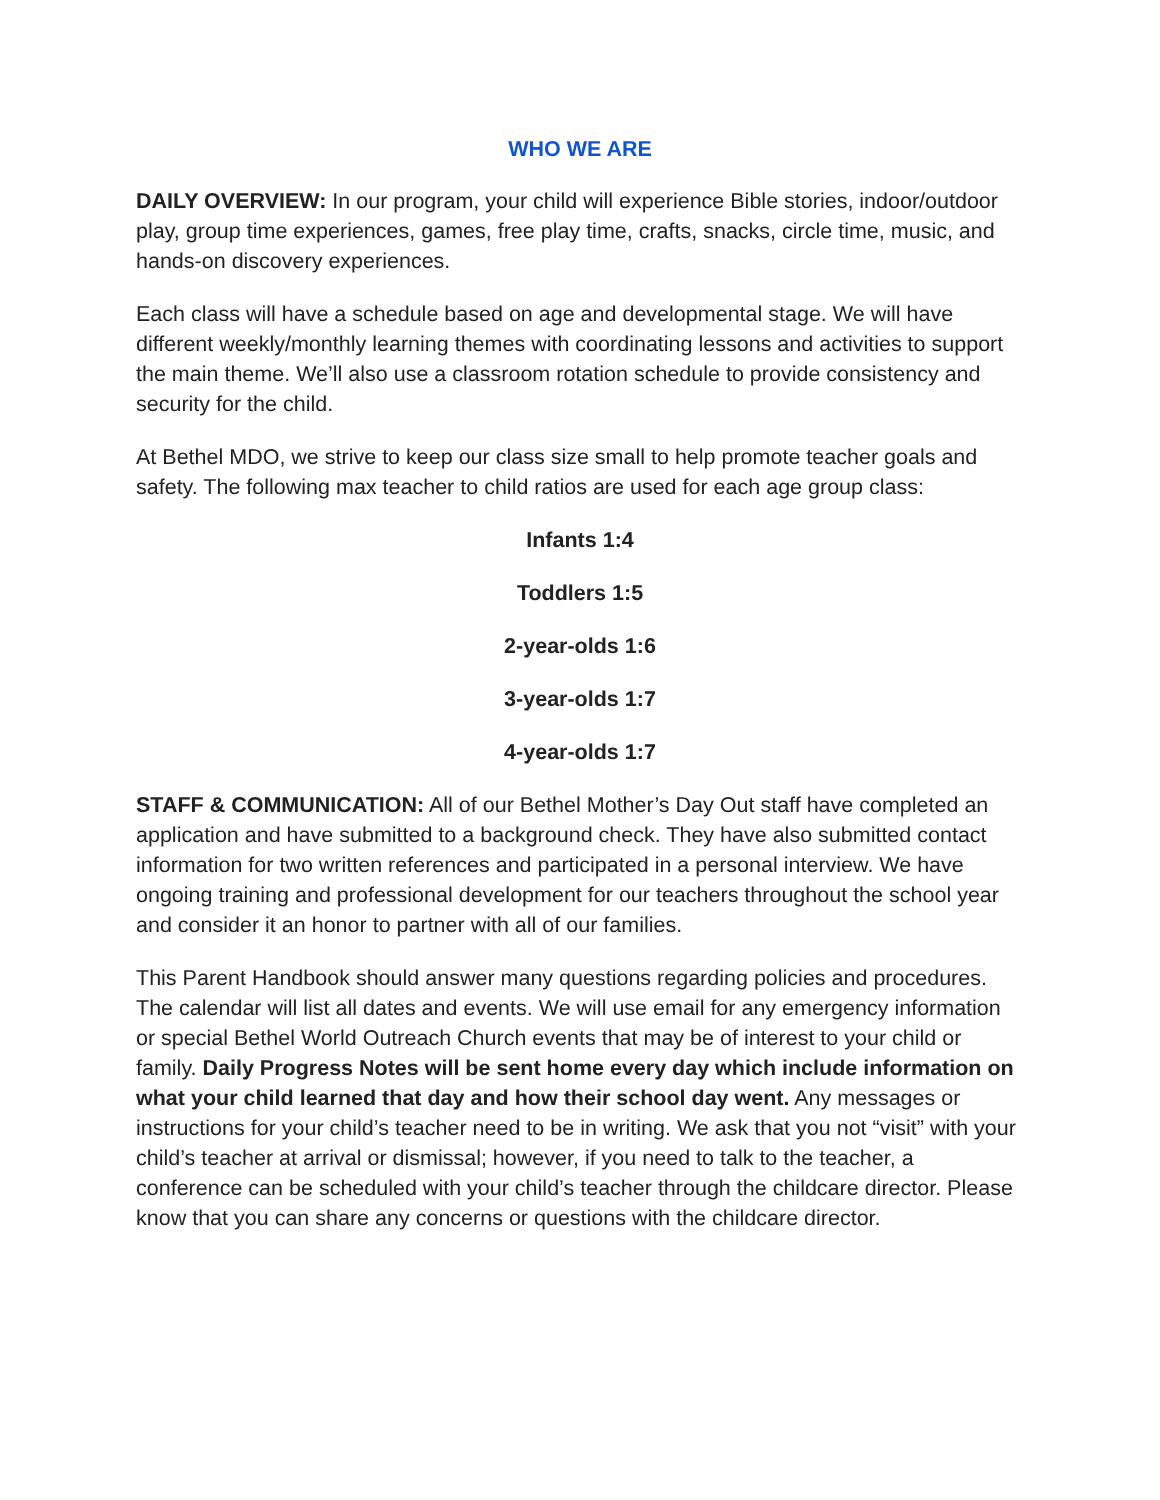WHO WE ARE
DAILY OVERVIEW: In our program, your child will experience Bible stories, indoor/outdoor play, group time experiences, games, free play time, crafts, snacks, circle time, music, and hands-on discovery experiences.
Each class will have a schedule based on age and developmental stage. We will have different weekly/monthly learning themes with coordinating lessons and activities to support the main theme. We’ll also use a classroom rotation schedule to provide consistency and security for the child.
At Bethel MDO, we strive to keep our class size small to help promote teacher goals and safety. The following max teacher to child ratios are used for each age group class:
Infants 1:4
Toddlers 1:5
2-year-olds 1:6
3-year-olds 1:7
4-year-olds 1:7
STAFF & COMMUNICATION: All of our Bethel Mother’s Day Out staff have completed an application and have submitted to a background check. They have also submitted contact information for two written references and participated in a personal interview. We have ongoing training and professional development for our teachers throughout the school year and consider it an honor to partner with all of our families.
This Parent Handbook should answer many questions regarding policies and procedures. The calendar will list all dates and events. We will use email for any emergency information or special Bethel World Outreach Church events that may be of interest to your child or family. Daily Progress Notes will be sent home every day which include information on what your child learned that day and how their school day went. Any messages or instructions for your child’s teacher need to be in writing. We ask that you not “visit” with your child’s teacher at arrival or dismissal; however, if you need to talk to the teacher, a conference can be scheduled with your child’s teacher through the childcare director. Please know that you can share any concerns or questions with the childcare director.